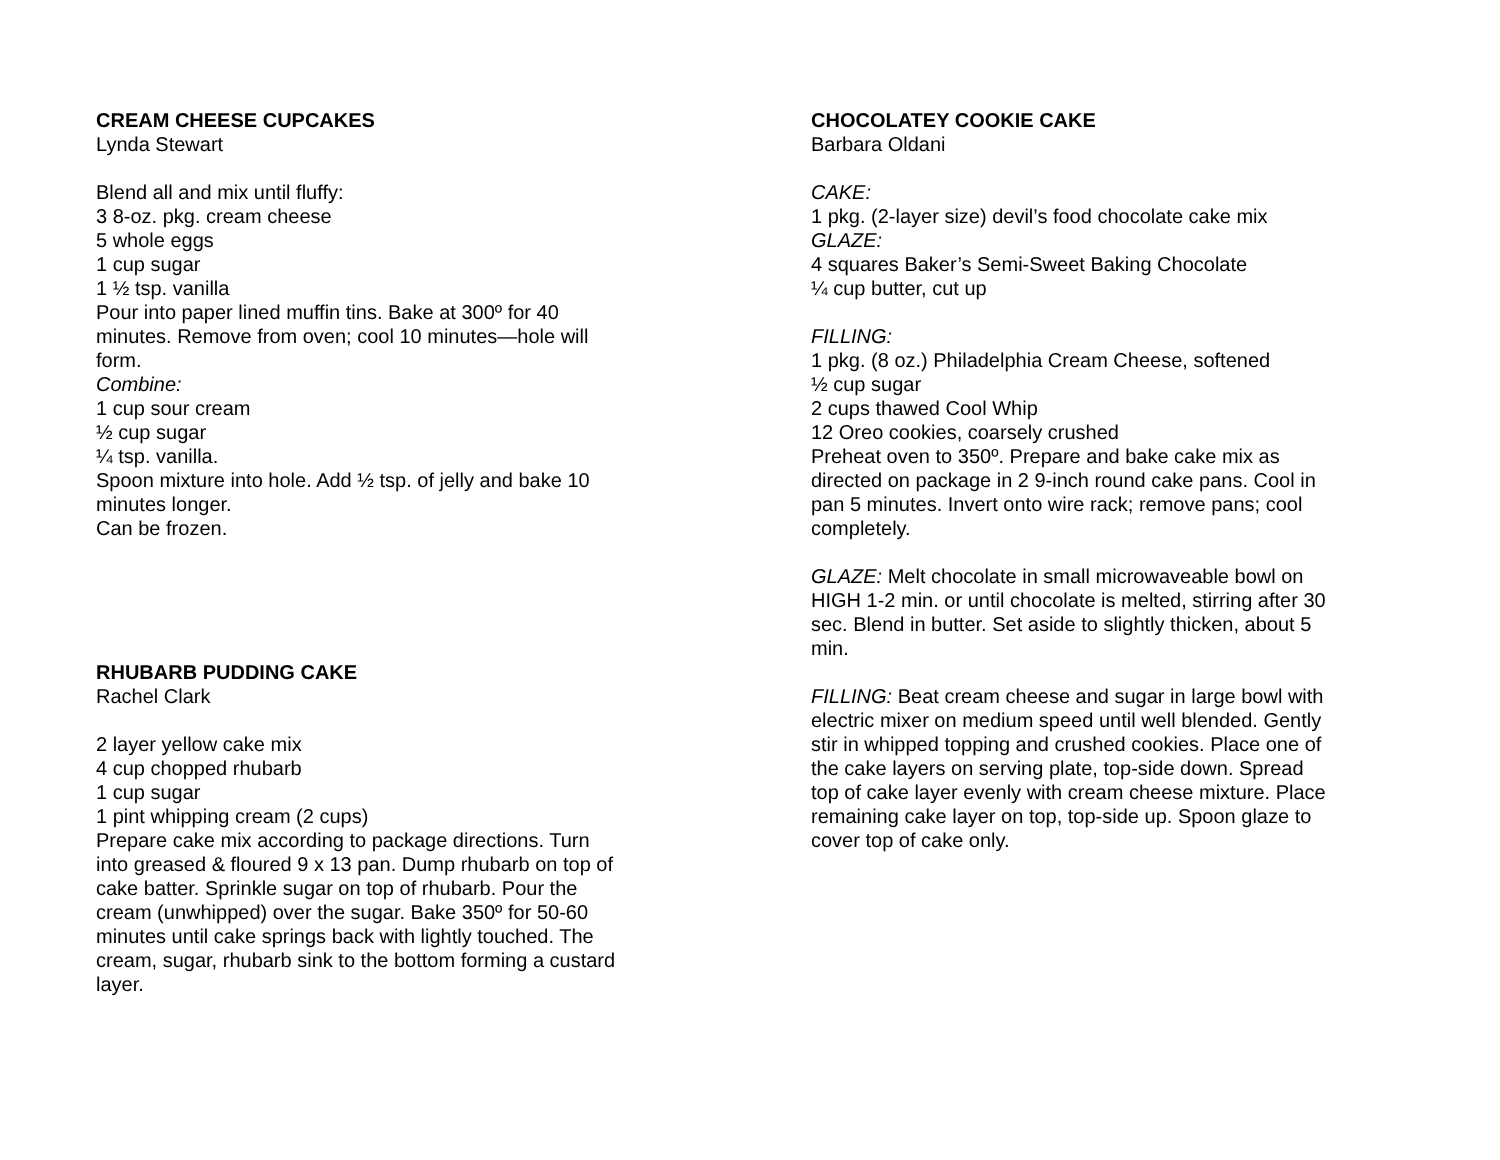CREAM CHEESE CUPCAKES
Lynda Stewart
Blend all and mix until fluffy:
3 8-oz. pkg. cream cheese
5 whole eggs
1 cup sugar
1 ½ tsp. vanilla
Pour into paper lined muffin tins. Bake at 300º for 40 minutes. Remove from oven; cool 10 minutes—hole will form.
Combine:
1 cup sour cream
½ cup sugar
¼ tsp. vanilla.
Spoon mixture into hole. Add ½ tsp. of jelly and bake 10 minutes longer.
Can be frozen.
RHUBARB PUDDING CAKE
Rachel Clark
2 layer yellow cake mix
4 cup chopped rhubarb
1 cup sugar
1 pint whipping cream (2 cups)
Prepare cake mix according to package directions. Turn into greased & floured 9 x 13 pan. Dump rhubarb on top of cake batter. Sprinkle sugar on top of rhubarb. Pour the cream (unwhipped) over the sugar. Bake 350º for 50-60 minutes until cake springs back with lightly touched. The cream, sugar, rhubarb sink to the bottom forming a custard layer.
CHOCOLATEY COOKIE CAKE
Barbara Oldani
CAKE:
1 pkg. (2-layer size) devil’s food chocolate cake mix
GLAZE:
4 squares Baker’s Semi-Sweet Baking Chocolate
¼ cup butter, cut up
FILLING:
1 pkg. (8 oz.) Philadelphia Cream Cheese, softened
½ cup sugar
2 cups thawed Cool Whip
12 Oreo cookies, coarsely crushed
Preheat oven to 350º. Prepare and bake cake mix as directed on package in 2 9-inch round cake pans. Cool in pan 5 minutes. Invert onto wire rack; remove pans; cool completely.
GLAZE: Melt chocolate in small microwaveable bowl on HIGH 1-2 min. or until chocolate is melted, stirring after 30 sec. Blend in butter. Set aside to slightly thicken, about 5 min.
FILLING: Beat cream cheese and sugar in large bowl with electric mixer on medium speed until well blended. Gently stir in whipped topping and crushed cookies. Place one of the cake layers on serving plate, top-side down. Spread top of cake layer evenly with cream cheese mixture. Place remaining cake layer on top, top-side up. Spoon glaze to cover top of cake only.